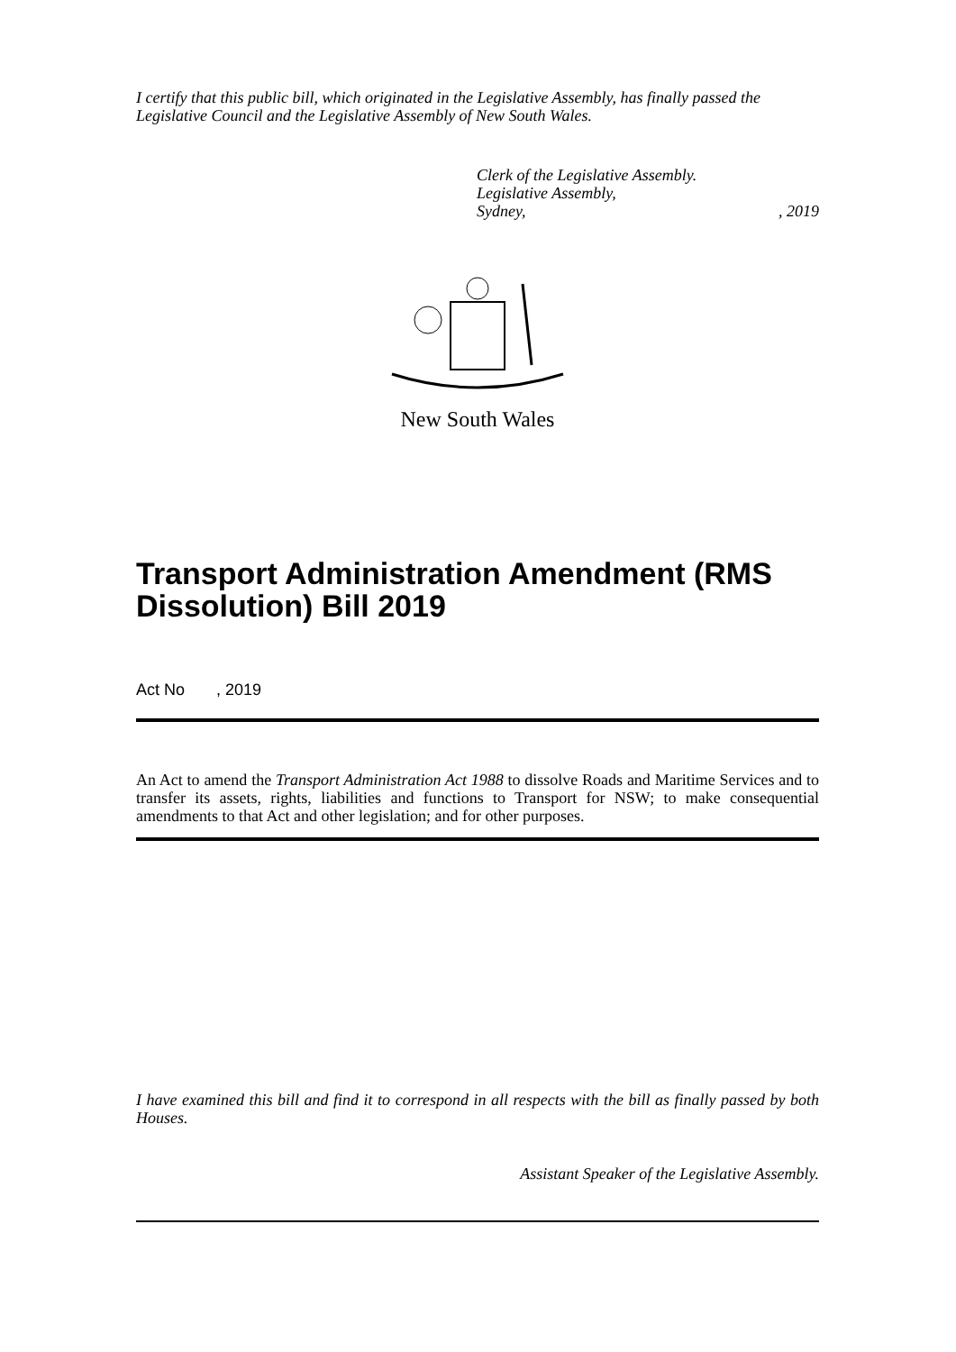I certify that this public bill, which originated in the Legislative Assembly, has finally passed the Legislative Council and the Legislative Assembly of New South Wales.
Clerk of the Legislative Assembly.
Legislative Assembly,
Sydney,, 2019
New South Wales
Transport Administration Amendment (RMS Dissolution) Bill 2019
Act No , 2019
An Act to amend the Transport Administration Act 1988 to dissolve Roads and Maritime Services and to transfer its assets, rights, liabilities and functions to Transport for NSW; to make consequential amendments to that Act and other legislation; and for other purposes.
I have examined this bill and find it to correspond in all respects with the bill as finally passed by both Houses.
Assistant Speaker of the Legislative Assembly.